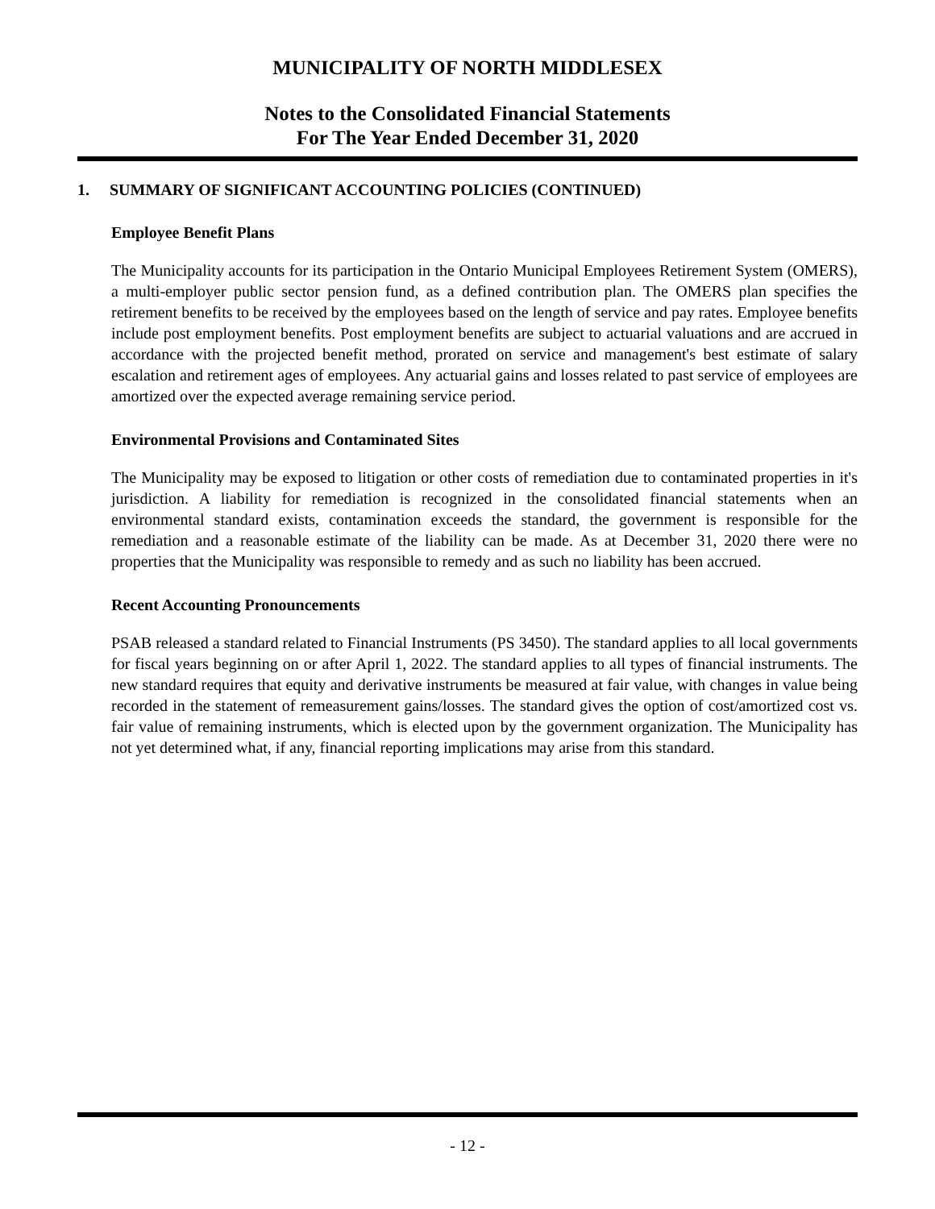MUNICIPALITY OF NORTH MIDDLESEX
Notes to the Consolidated Financial Statements
For The Year Ended December 31, 2020
1. SUMMARY OF SIGNIFICANT ACCOUNTING POLICIES (CONTINUED)
Employee Benefit Plans
The Municipality accounts for its participation in the Ontario Municipal Employees Retirement System (OMERS), a multi-employer public sector pension fund, as a defined contribution plan. The OMERS plan specifies the retirement benefits to be received by the employees based on the length of service and pay rates. Employee benefits include post employment benefits. Post employment benefits are subject to actuarial valuations and are accrued in accordance with the projected benefit method, prorated on service and management's best estimate of salary escalation and retirement ages of employees. Any actuarial gains and losses related to past service of employees are amortized over the expected average remaining service period.
Environmental Provisions and Contaminated Sites
The Municipality may be exposed to litigation or other costs of remediation due to contaminated properties in it's jurisdiction. A liability for remediation is recognized in the consolidated financial statements when an environmental standard exists, contamination exceeds the standard, the government is responsible for the remediation and a reasonable estimate of the liability can be made. As at December 31, 2020 there were no properties that the Municipality was responsible to remedy and as such no liability has been accrued.
Recent Accounting Pronouncements
PSAB released a standard related to Financial Instruments (PS 3450). The standard applies to all local governments for fiscal years beginning on or after April 1, 2022. The standard applies to all types of financial instruments. The new standard requires that equity and derivative instruments be measured at fair value, with changes in value being recorded in the statement of remeasurement gains/losses. The standard gives the option of cost/amortized cost vs. fair value of remaining instruments, which is elected upon by the government organization. The Municipality has not yet determined what, if any, financial reporting implications may arise from this standard.
- 12 -